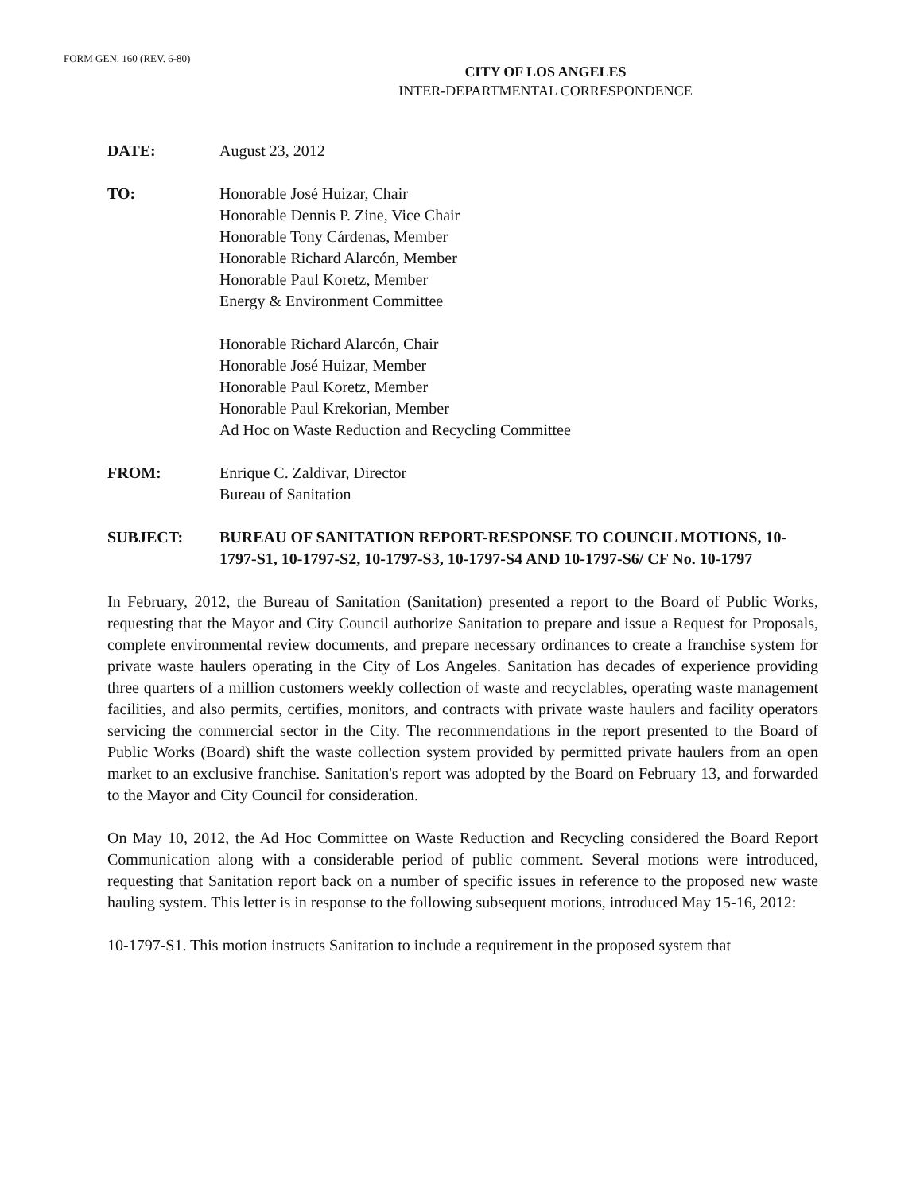FORM GEN. 160 (REV. 6-80)
CITY OF LOS ANGELES
INTER-DEPARTMENTAL CORRESPONDENCE
DATE: August 23, 2012
TO: Honorable José Huizar, Chair
Honorable Dennis P. Zine, Vice Chair
Honorable Tony Cárdenas, Member
Honorable Richard Alarcón, Member
Honorable Paul Koretz, Member
Energy & Environment Committee
Honorable Richard Alarcón, Chair
Honorable José Huizar, Member
Honorable Paul Koretz, Member
Honorable Paul Krekorian, Member
Ad Hoc on Waste Reduction and Recycling Committee
FROM: Enrique C. Zaldivar, Director
Bureau of Sanitation
SUBJECT: BUREAU OF SANITATION REPORT-RESPONSE TO COUNCIL MOTIONS, 10-1797-S1, 10-1797-S2, 10-1797-S3, 10-1797-S4 AND 10-1797-S6/ CF No. 10-1797
In February, 2012, the Bureau of Sanitation (Sanitation) presented a report to the Board of Public Works, requesting that the Mayor and City Council authorize Sanitation to prepare and issue a Request for Proposals, complete environmental review documents, and prepare necessary ordinances to create a franchise system for private waste haulers operating in the City of Los Angeles. Sanitation has decades of experience providing three quarters of a million customers weekly collection of waste and recyclables, operating waste management facilities, and also permits, certifies, monitors, and contracts with private waste haulers and facility operators servicing the commercial sector in the City. The recommendations in the report presented to the Board of Public Works (Board) shift the waste collection system provided by permitted private haulers from an open market to an exclusive franchise. Sanitation's report was adopted by the Board on February 13, and forwarded to the Mayor and City Council for consideration.
On May 10, 2012, the Ad Hoc Committee on Waste Reduction and Recycling considered the Board Report Communication along with a considerable period of public comment. Several motions were introduced, requesting that Sanitation report back on a number of specific issues in reference to the proposed new waste hauling system. This letter is in response to the following subsequent motions, introduced May 15-16, 2012:
10-1797-S1. This motion instructs Sanitation to include a requirement in the proposed system that